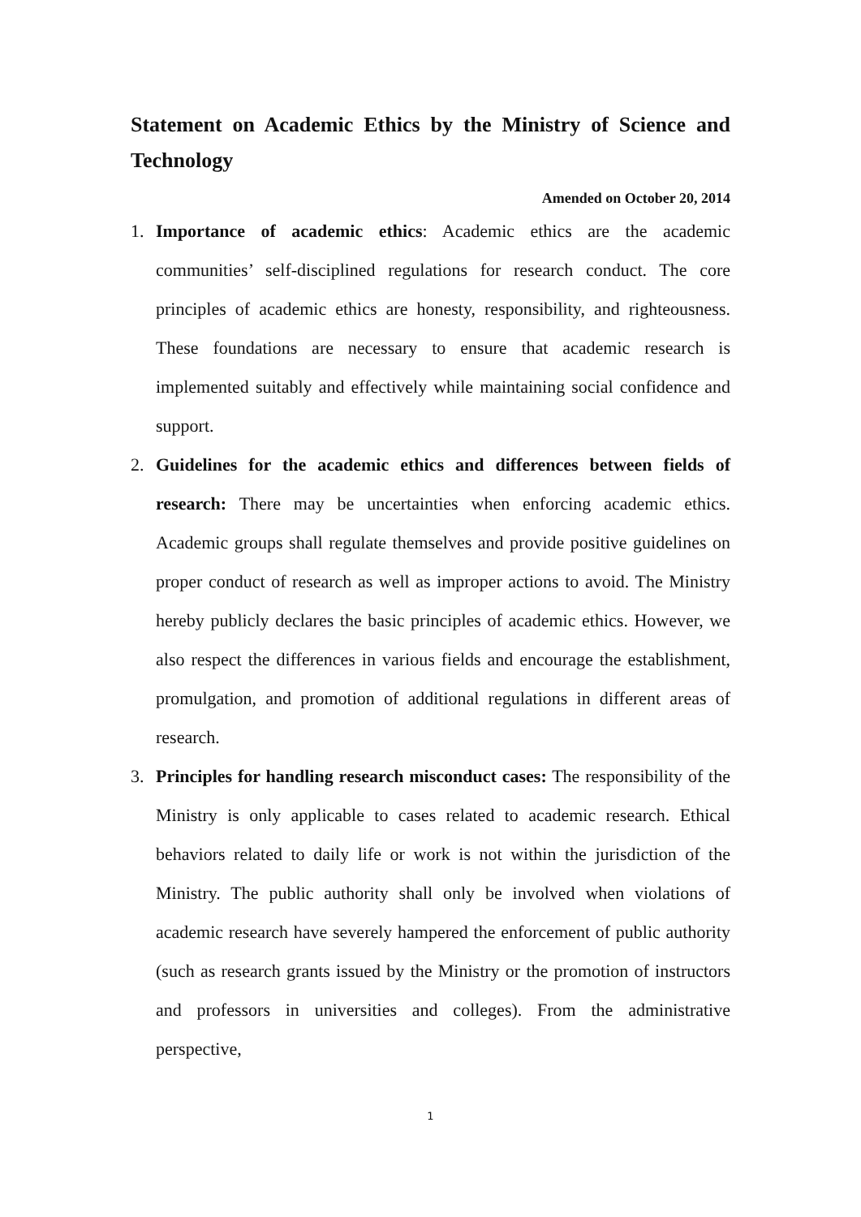Statement on Academic Ethics by the Ministry of Science and Technology
Amended on October 20, 2014
1. Importance of academic ethics: Academic ethics are the academic communities’ self-disciplined regulations for research conduct. The core principles of academic ethics are honesty, responsibility, and righteousness. These foundations are necessary to ensure that academic research is implemented suitably and effectively while maintaining social confidence and support.
2. Guidelines for the academic ethics and differences between fields of research: There may be uncertainties when enforcing academic ethics. Academic groups shall regulate themselves and provide positive guidelines on proper conduct of research as well as improper actions to avoid. The Ministry hereby publicly declares the basic principles of academic ethics. However, we also respect the differences in various fields and encourage the establishment, promulgation, and promotion of additional regulations in different areas of research.
3. Principles for handling research misconduct cases: The responsibility of the Ministry is only applicable to cases related to academic research. Ethical behaviors related to daily life or work is not within the jurisdiction of the Ministry. The public authority shall only be involved when violations of academic research have severely hampered the enforcement of public authority (such as research grants issued by the Ministry or the promotion of instructors and professors in universities and colleges). From the administrative perspective,
1